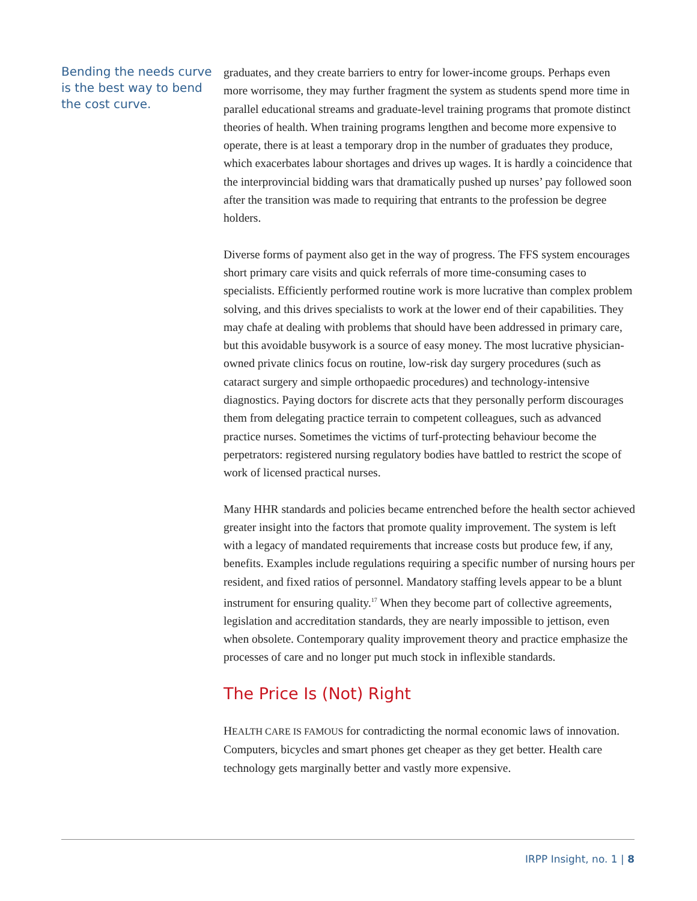Bending the needs curve is the best way to bend the cost curve.
graduates, and they create barriers to entry for lower-income groups. Perhaps even more worrisome, they may further fragment the system as students spend more time in parallel educational streams and graduate-level training programs that promote distinct theories of health. When training programs lengthen and become more expensive to operate, there is at least a temporary drop in the number of graduates they produce, which exacerbates labour shortages and drives up wages. It is hardly a coincidence that the interprovincial bidding wars that dramatically pushed up nurses’ pay followed soon after the transition was made to requiring that entrants to the profession be degree holders.
Diverse forms of payment also get in the way of progress. The FFS system encourages short primary care visits and quick referrals of more time-consuming cases to specialists. Efficiently performed routine work is more lucrative than complex problem solving, and this drives specialists to work at the lower end of their capabilities. They may chafe at dealing with problems that should have been addressed in primary care, but this avoidable busywork is a source of easy money. The most lucrative physician-owned private clinics focus on routine, low-risk day surgery procedures (such as cataract surgery and simple orthopaedic procedures) and technology-intensive diagnostics. Paying doctors for discrete acts that they personally perform discourages them from delegating practice terrain to competent colleagues, such as advanced practice nurses. Sometimes the victims of turf-protecting behaviour become the perpetrators: registered nursing regulatory bodies have battled to restrict the scope of work of licensed practical nurses.
Many HHR standards and policies became entrenched before the health sector achieved greater insight into the factors that promote quality improvement. The system is left with a legacy of mandated requirements that increase costs but produce few, if any, benefits. Examples include regulations requiring a specific number of nursing hours per resident, and fixed ratios of personnel. Mandatory staffing levels appear to be a blunt instrument for ensuring quality.<sup>17</sup> When they become part of collective agreements, legislation and accreditation standards, they are nearly impossible to jettison, even when obsolete. Contemporary quality improvement theory and practice emphasize the processes of care and no longer put much stock in inflexible standards.
The Price Is (Not) Right
HEALTH CARE IS FAMOUS for contradicting the normal economic laws of innovation. Computers, bicycles and smart phones get cheaper as they get better. Health care technology gets marginally better and vastly more expensive.
IRPP Insight, no. 1 | 8